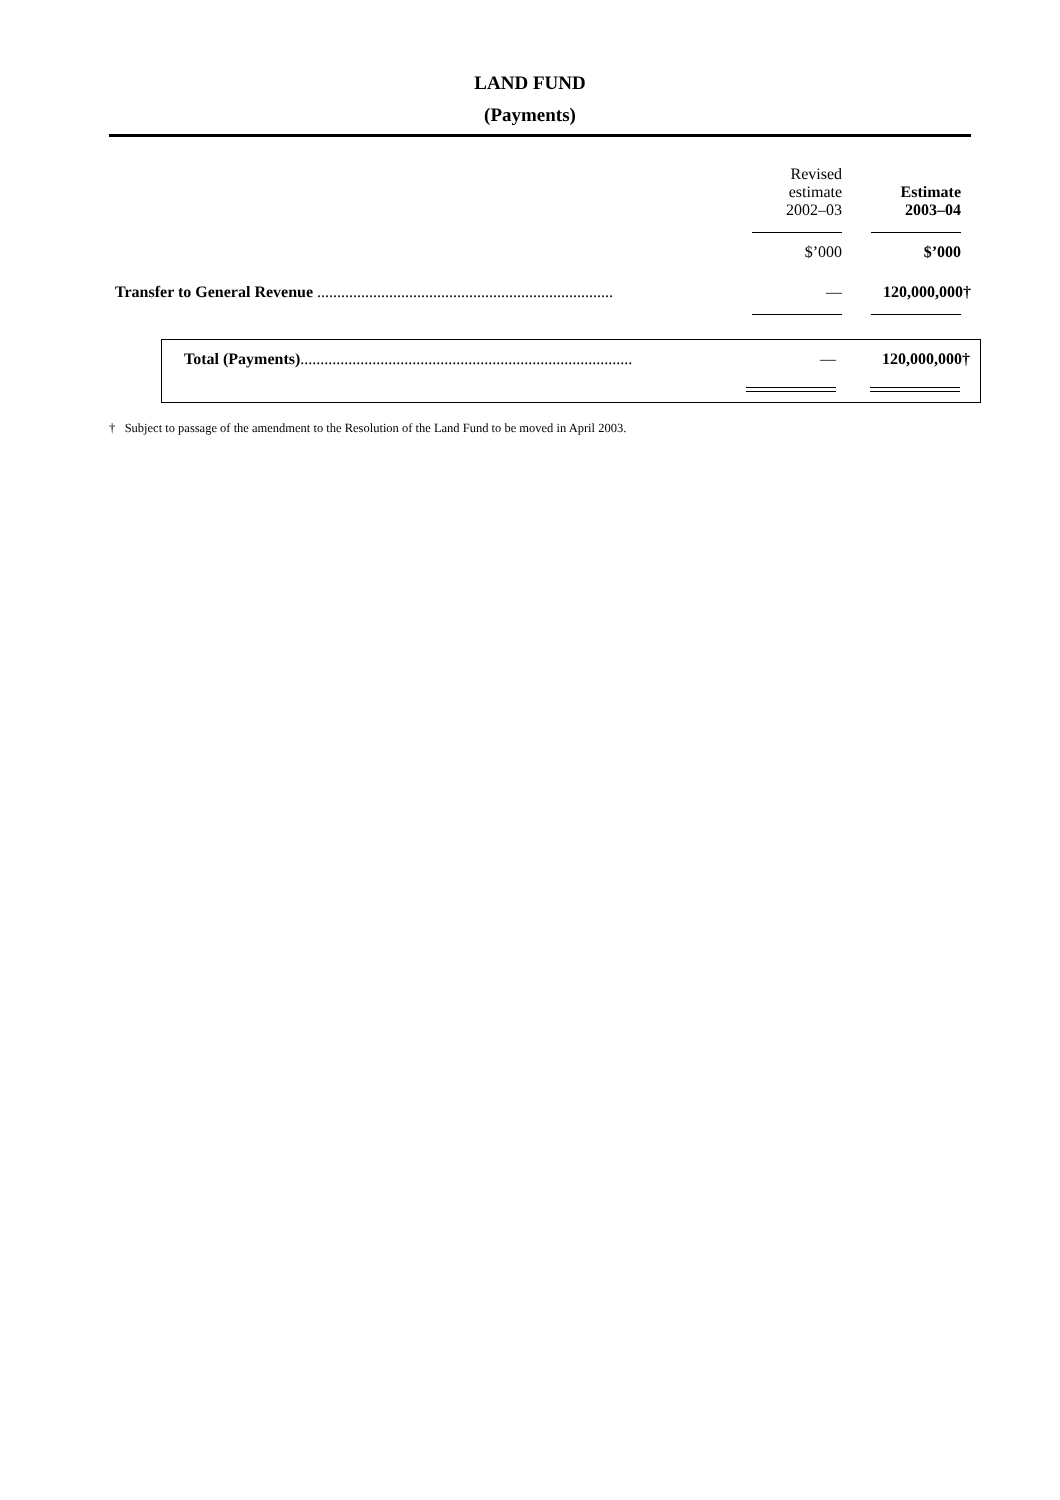LAND FUND
(Payments)
| | Revised estimate 2002–03 | Estimate 2003–04 |
| --- | --- | --- |
| | $’000 | $’000 |
| Transfer to General Revenue .......................................................................... | — | 120,000,000† |
| Total (Payments) ................................................................................... | — | 120,000,000† |
† Subject to passage of the amendment to the Resolution of the Land Fund to be moved in April 2003.